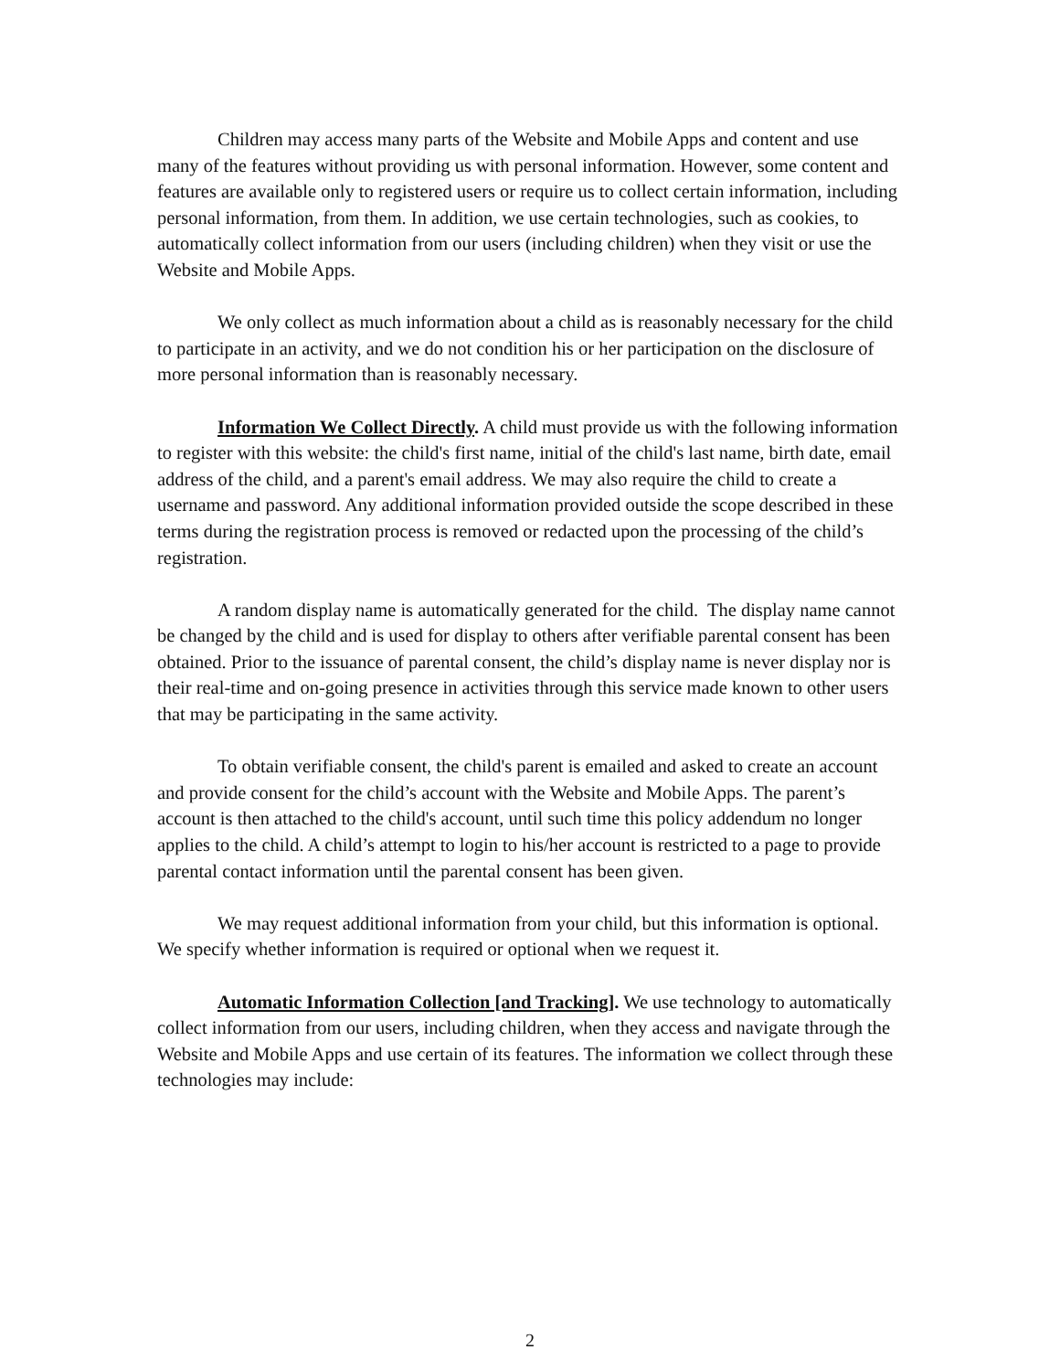Children may access many parts of the Website and Mobile Apps and content and use many of the features without providing us with personal information. However, some content and features are available only to registered users or require us to collect certain information, including personal information, from them. In addition, we use certain technologies, such as cookies, to automatically collect information from our users (including children) when they visit or use the Website and Mobile Apps.
We only collect as much information about a child as is reasonably necessary for the child to participate in an activity, and we do not condition his or her participation on the disclosure of more personal information than is reasonably necessary.
Information We Collect Directly. A child must provide us with the following information to register with this website: the child's first name, initial of the child's last name, birth date, email address of the child, and a parent's email address. We may also require the child to create a username and password. Any additional information provided outside the scope described in these terms during the registration process is removed or redacted upon the processing of the child’s registration.
A random display name is automatically generated for the child. The display name cannot be changed by the child and is used for display to others after verifiable parental consent has been obtained. Prior to the issuance of parental consent, the child’s display name is never display nor is their real-time and on-going presence in activities through this service made known to other users that may be participating in the same activity.
To obtain verifiable consent, the child's parent is emailed and asked to create an account and provide consent for the child’s account with the Website and Mobile Apps. The parent’s account is then attached to the child's account, until such time this policy addendum no longer applies to the child. A child’s attempt to login to his/her account is restricted to a page to provide parental contact information until the parental consent has been given.
We may request additional information from your child, but this information is optional. We specify whether information is required or optional when we request it.
Automatic Information Collection [and Tracking]. We use technology to automatically collect information from our users, including children, when they access and navigate through the Website and Mobile Apps and use certain of its features. The information we collect through these technologies may include:
2